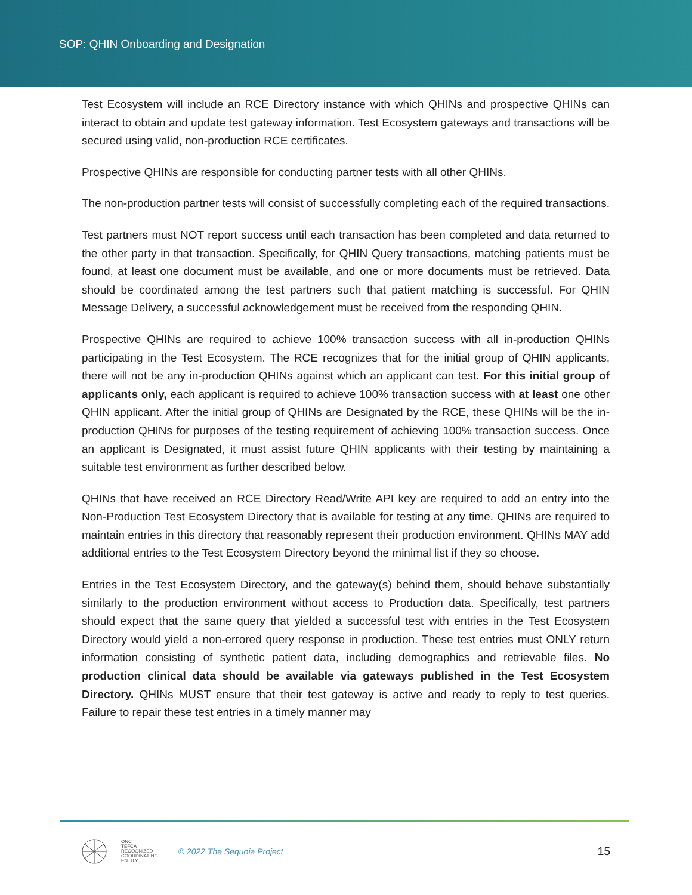SOP: QHIN Onboarding and Designation
Test Ecosystem will include an RCE Directory instance with which QHINs and prospective QHINs can interact to obtain and update test gateway information. Test Ecosystem gateways and transactions will be secured using valid, non-production RCE certificates.
Prospective QHINs are responsible for conducting partner tests with all other QHINs.
The non-production partner tests will consist of successfully completing each of the required transactions.
Test partners must NOT report success until each transaction has been completed and data returned to the other party in that transaction. Specifically, for QHIN Query transactions, matching patients must be found, at least one document must be available, and one or more documents must be retrieved. Data should be coordinated among the test partners such that patient matching is successful. For QHIN Message Delivery, a successful acknowledgement must be received from the responding QHIN.
Prospective QHINs are required to achieve 100% transaction success with all in-production QHINs participating in the Test Ecosystem. The RCE recognizes that for the initial group of QHIN applicants, there will not be any in-production QHINs against which an applicant can test. For this initial group of applicants only, each applicant is required to achieve 100% transaction success with at least one other QHIN applicant. After the initial group of QHINs are Designated by the RCE, these QHINs will be the in-production QHINs for purposes of the testing requirement of achieving 100% transaction success. Once an applicant is Designated, it must assist future QHIN applicants with their testing by maintaining a suitable test environment as further described below.
QHINs that have received an RCE Directory Read/Write API key are required to add an entry into the Non-Production Test Ecosystem Directory that is available for testing at any time. QHINs are required to maintain entries in this directory that reasonably represent their production environment. QHINs MAY add additional entries to the Test Ecosystem Directory beyond the minimal list if they so choose.
Entries in the Test Ecosystem Directory, and the gateway(s) behind them, should behave substantially similarly to the production environment without access to Production data. Specifically, test partners should expect that the same query that yielded a successful test with entries in the Test Ecosystem Directory would yield a non-errored query response in production. These test entries must ONLY return information consisting of synthetic patient data, including demographics and retrievable files. No production clinical data should be available via gateways published in the Test Ecosystem Directory. QHINs MUST ensure that their test gateway is active and ready to reply to test queries. Failure to repair these test entries in a timely manner may
ONC
TEFCA
RECOGNIZED
COORDINATING
ENTITY
© 2022 The Sequoia Project
15